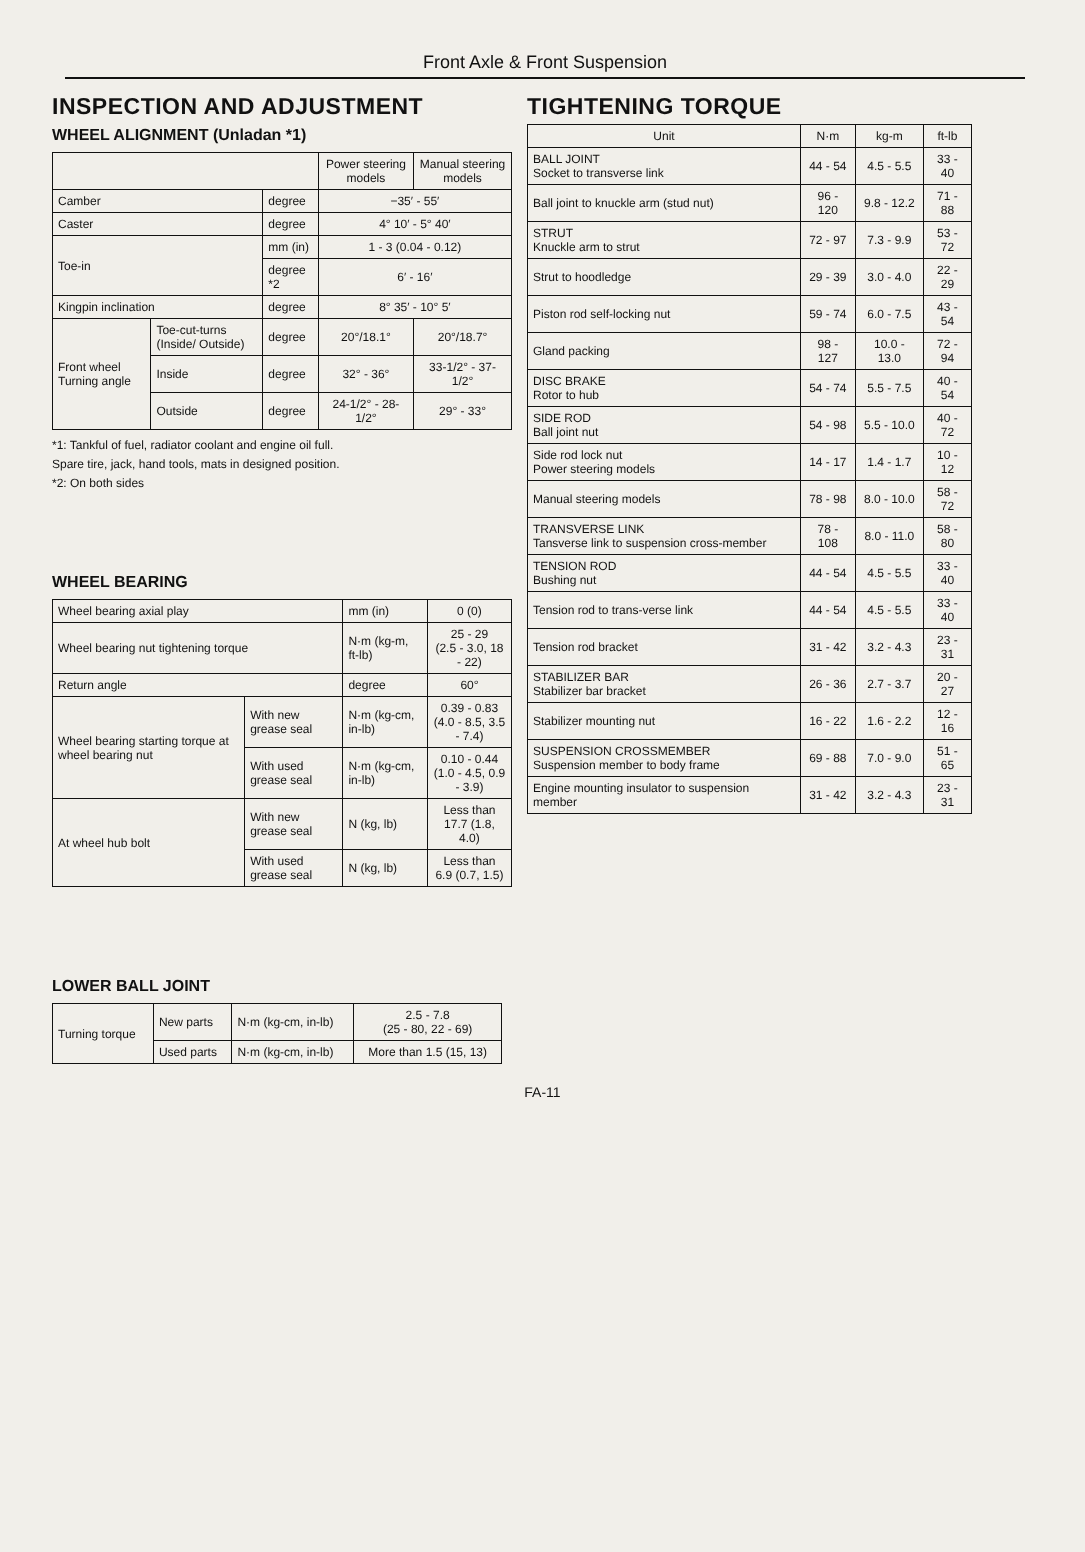Front Axle & Front Suspension
INSPECTION AND ADJUSTMENT
WHEEL ALIGNMENT (Unladan *1)
| | | | Power steering models | Manual steering models |
| --- | --- | --- | --- | --- |
| Camber | | degree | −35′ - 55′ | |
| Caster | | degree | 4° 10′ - 5° 40′ | |
| Toe-in | | mm (in) | 1 - 3 (0.04 - 0.12) | |
| | | degree *2 | 6′ - 16′ | |
| Kingpin inclination | | degree | 8° 35′ - 10° 5′ | |
| Front wheel Turning angle | Toe-cut-turns (Inside/ Outside) | degree | 20°/18.1° | 20°/18.7° |
| | Inside | degree | 32° - 36° | 33-1/2° - 37-1/2° |
| | Outside | degree | 24-1/2° - 28-1/2° | 29° - 33° |
*1: Tankful of fuel, radiator coolant and engine oil full.
Spare tire, jack, hand tools, mats in designed position.
*2: On both sides
WHEEL BEARING
| Wheel bearing axial play | | mm (in) | 0 (0) |
| Wheel bearing nut tightening torque | | N·m (kg-m, ft-lb) | 25 - 29 (2.5 - 3.0, 18 - 22) |
| Return angle | | degree | 60° |
| Wheel bearing starting torque at wheel bearing nut | With new grease seal | N·m (kg-cm, in-lb) | 0.39 - 0.83 (4.0 - 8.5, 3.5 - 7.4) |
| | With used grease seal | N·m (kg-cm, in-lb) | 0.10 - 0.44 (1.0 - 4.5, 0.9 - 3.9) |
| At wheel hub bolt | With new grease seal | N (kg, lb) | Less than 17.7 (1.8, 4.0) |
| | With used grease seal | N (kg, lb) | Less than 6.9 (0.7, 1.5) |
LOWER BALL JOINT
| Turning torque | New parts | N·m (kg-cm, in-lb) | 2.5 - 7.8 (25 - 80, 22 - 69) |
| | Used parts | N·m (kg-cm, in-lb) | More than 1.5 (15, 13) |
TIGHTENING TORQUE
| Unit | N·m | kg-m | ft-lb |
| --- | --- | --- | --- |
| BALL JOINT Socket to transverse link | 44 - 54 | 4.5 - 5.5 | 33 - 40 |
| Ball joint to knuckle arm (stud nut) | 96 - 120 | 9.8 - 12.2 | 71 - 88 |
| STRUT Knuckle arm to strut | 72 - 97 | 7.3 - 9.9 | 53 - 72 |
| Strut to hoodledge | 29 - 39 | 3.0 - 4.0 | 22 - 29 |
| Piston rod self-locking nut | 59 - 74 | 6.0 - 7.5 | 43 - 54 |
| Gland packing | 98 - 127 | 10.0 - 13.0 | 72 - 94 |
| DISC BRAKE Rotor to hub | 54 - 74 | 5.5 - 7.5 | 40 - 54 |
| SIDE ROD Ball joint nut | 54 - 98 | 5.5 - 10.0 | 40 - 72 |
| Side rod lock nut Power steering models | 14 - 17 | 1.4 - 1.7 | 10 - 12 |
| Manual steering models | 78 - 98 | 8.0 - 10.0 | 58 - 72 |
| TRANSVERSE LINK Tansverse link to suspension cross-member | 78 - 108 | 8.0 - 11.0 | 58 - 80 |
| TENSION ROD Bushing nut | 44 - 54 | 4.5 - 5.5 | 33 - 40 |
| Tension rod to trans-verse link | 44 - 54 | 4.5 - 5.5 | 33 - 40 |
| Tension rod bracket | 31 - 42 | 3.2 - 4.3 | 23 - 31 |
| STABILIZER BAR Stabilizer bar bracket | 26 - 36 | 2.7 - 3.7 | 20 - 27 |
| Stabilizer mounting nut | 16 - 22 | 1.6 - 2.2 | 12 - 16 |
| SUSPENSION CROSSMEMBER Suspension member to body frame | 69 - 88 | 7.0 - 9.0 | 51 - 65 |
| Engine mounting insulator to suspension member | 31 - 42 | 3.2 - 4.3 | 23 - 31 |
FA-11